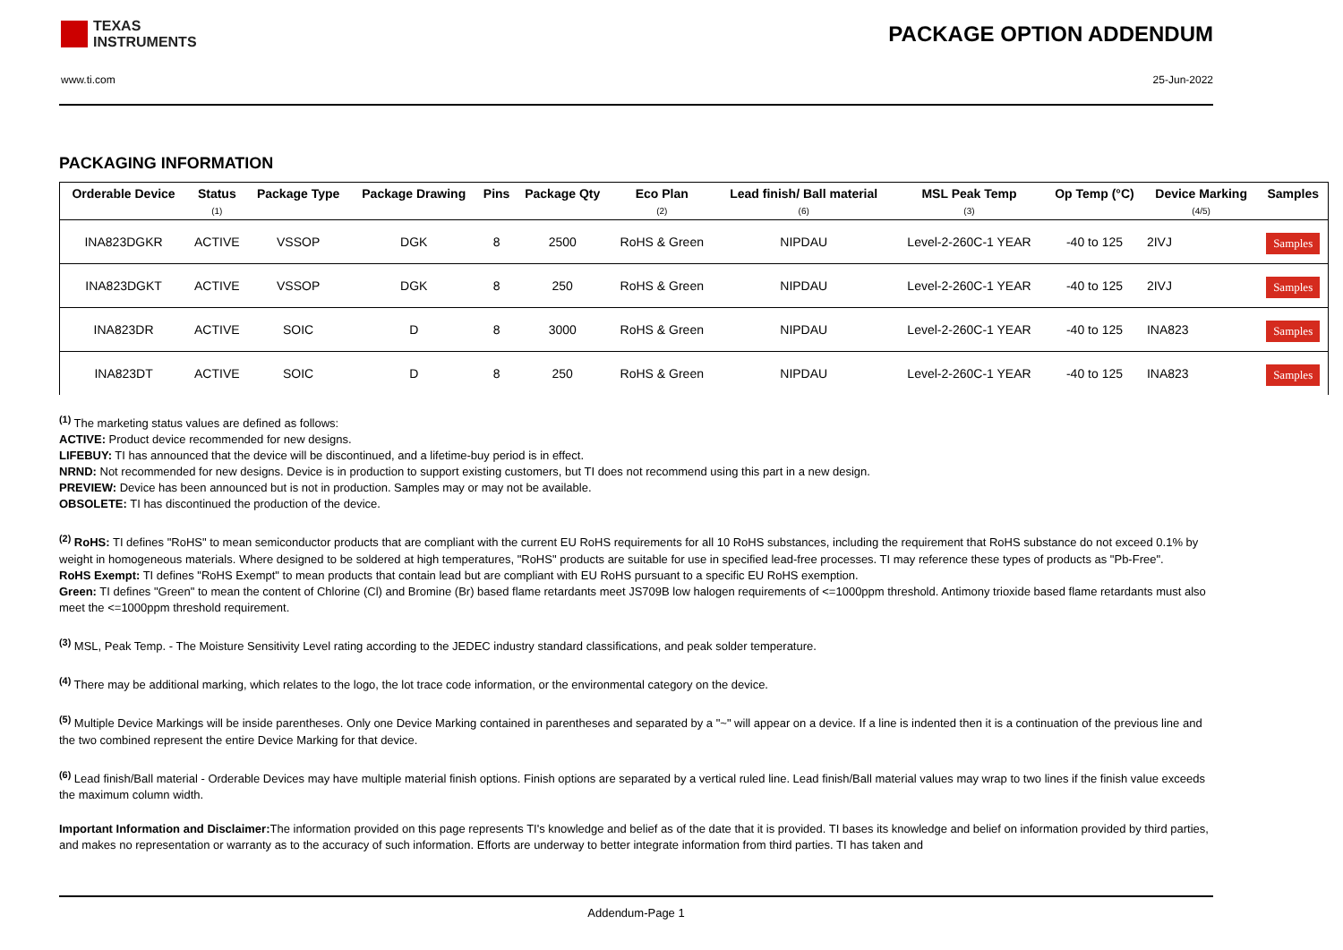TEXAS
INSTRUMENTS
PACKAGE OPTION ADDENDUM
www.ti.com 25-Jun-2022
PACKAGING INFORMATION
| Orderable Device | Status (1) | Package Type | Package Drawing | Pins | Package Qty | Eco Plan (2) | Lead finish/ Ball material (6) | MSL Peak Temp (3) | Op Temp (°C) | Device Marking (4/5) | Samples |
| --- | --- | --- | --- | --- | --- | --- | --- | --- | --- | --- | --- |
| INA823DGKR | ACTIVE | VSSOP | DGK | 8 | 2500 | RoHS & Green | NIPDAU | Level-2-260C-1 YEAR | -40 to 125 | 2IVJ | Samples |
| INA823DGKT | ACTIVE | VSSOP | DGK | 8 | 250 | RoHS & Green | NIPDAU | Level-2-260C-1 YEAR | -40 to 125 | 2IVJ | Samples |
| INA823DR | ACTIVE | SOIC | D | 8 | 3000 | RoHS & Green | NIPDAU | Level-2-260C-1 YEAR | -40 to 125 | INA823 | Samples |
| INA823DT | ACTIVE | SOIC | D | 8 | 250 | RoHS & Green | NIPDAU | Level-2-260C-1 YEAR | -40 to 125 | INA823 | Samples |
<sup>(1)</sup> The marketing status values are defined as follows:
ACTIVE: Product device recommended for new designs.
LIFEBUY: TI has announced that the device will be discontinued, and a lifetime-buy period is in effect.
NRND: Not recommended for new designs. Device is in production to support existing customers, but TI does not recommend using this part in a new design.
PREVIEW: Device has been announced but is not in production. Samples may or may not be available.
OBSOLETE: TI has discontinued the production of the device.
<sup>(2)</sup> RoHS: TI defines "RoHS" to mean semiconductor products that are compliant with the current EU RoHS requirements for all 10 RoHS substances, including the requirement that RoHS substance do not exceed 0.1% by weight in homogeneous materials. Where designed to be soldered at high temperatures, "RoHS" products are suitable for use in specified lead-free processes. TI may reference these types of products as "Pb-Free".
RoHS Exempt: TI defines "RoHS Exempt" to mean products that contain lead but are compliant with EU RoHS pursuant to a specific EU RoHS exemption.
Green: TI defines "Green" to mean the content of Chlorine (Cl) and Bromine (Br) based flame retardants meet JS709B low halogen requirements of <=1000ppm threshold. Antimony trioxide based flame retardants must also meet the <=1000ppm threshold requirement.
<sup>(3)</sup> MSL, Peak Temp. - The Moisture Sensitivity Level rating according to the JEDEC industry standard classifications, and peak solder temperature.
<sup>(4)</sup> There may be additional marking, which relates to the logo, the lot trace code information, or the environmental category on the device.
<sup>(5)</sup> Multiple Device Markings will be inside parentheses. Only one Device Marking contained in parentheses and separated by a "~" will appear on a device. If a line is indented then it is a continuation of the previous line and the two combined represent the entire Device Marking for that device.
<sup>(6)</sup> Lead finish/Ball material - Orderable Devices may have multiple material finish options. Finish options are separated by a vertical ruled line. Lead finish/Ball material values may wrap to two lines if the finish value exceeds the maximum column width.
Important Information and Disclaimer: The information provided on this page represents TI's knowledge and belief as of the date that it is provided. TI bases its knowledge and belief on information provided by third parties, and makes no representation or warranty as to the accuracy of such information. Efforts are underway to better integrate information from third parties. TI has taken and
Addendum-Page 1